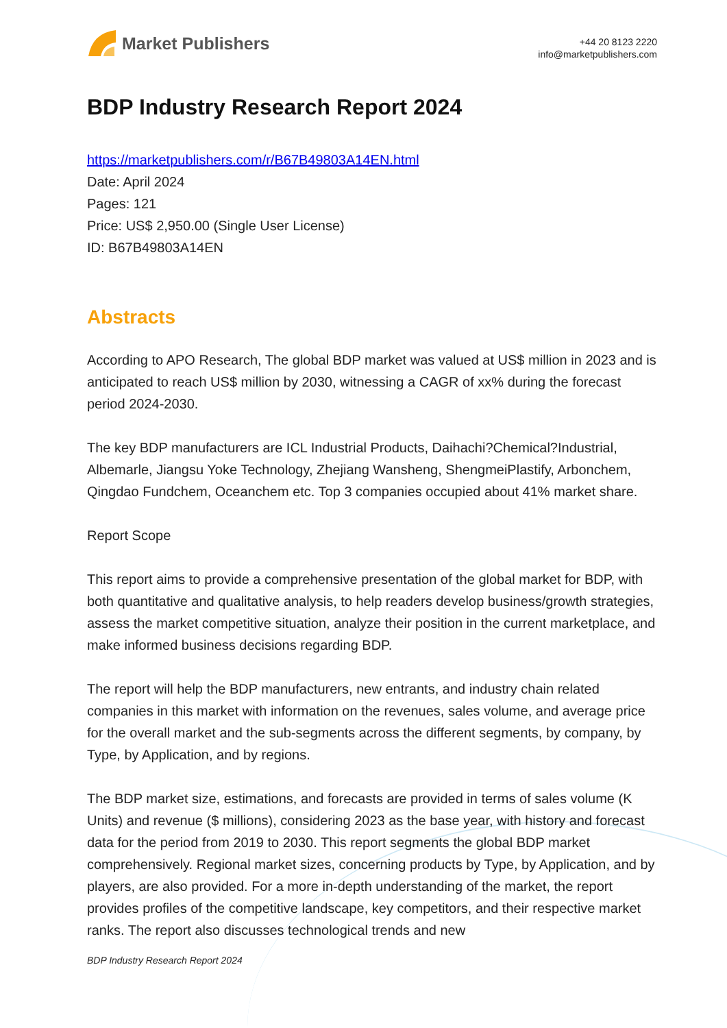Market Publishers
+44 20 8123 2220
info@marketpublishers.com
BDP Industry Research Report 2024
https://marketpublishers.com/r/B67B49803A14EN.html
Date: April 2024
Pages: 121
Price: US$ 2,950.00 (Single User License)
ID: B67B49803A14EN
Abstracts
According to APO Research, The global BDP market was valued at US$ million in 2023 and is anticipated to reach US$ million by 2030, witnessing a CAGR of xx% during the forecast period 2024-2030.
The key BDP manufacturers are ICL Industrial Products, Daihachi?Chemical?Industrial, Albemarle, Jiangsu Yoke Technology, Zhejiang Wansheng, ShengmeiPlastify, Arbonchem, Qingdao Fundchem, Oceanchem etc. Top 3 companies occupied about 41% market share.
Report Scope
This report aims to provide a comprehensive presentation of the global market for BDP, with both quantitative and qualitative analysis, to help readers develop business/growth strategies, assess the market competitive situation, analyze their position in the current marketplace, and make informed business decisions regarding BDP.
The report will help the BDP manufacturers, new entrants, and industry chain related companies in this market with information on the revenues, sales volume, and average price for the overall market and the sub-segments across the different segments, by company, by Type, by Application, and by regions.
The BDP market size, estimations, and forecasts are provided in terms of sales volume (K Units) and revenue ($ millions), considering 2023 as the base year, with history and forecast data for the period from 2019 to 2030. This report segments the global BDP market comprehensively. Regional market sizes, concerning products by Type, by Application, and by players, are also provided. For a more in-depth understanding of the market, the report provides profiles of the competitive landscape, key competitors, and their respective market ranks. The report also discusses technological trends and new
BDP Industry Research Report 2024